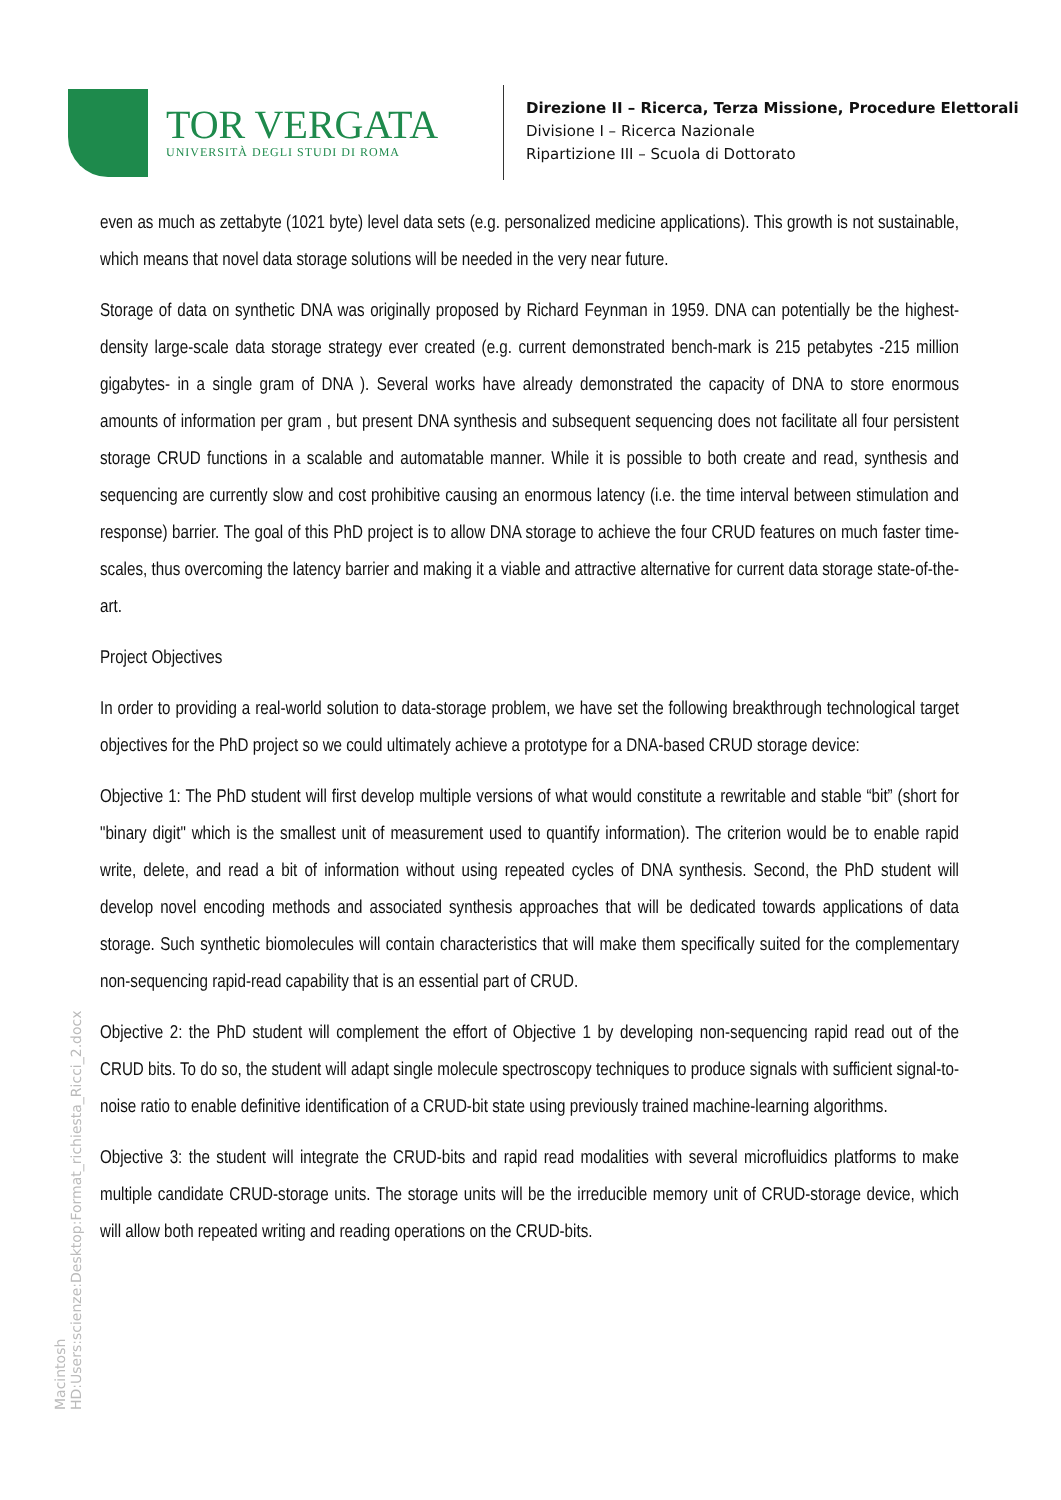TOR VERGATA
UNIVERSITÀ DEGLI STUDI DI ROMA
Direzione II – Ricerca, Terza Missione, Procedure Elettorali
Divisione I – Ricerca Nazionale
Ripartizione III – Scuola di Dottorato
even as much as zettabyte (1021 byte) level data sets (e.g. personalized medicine applications). This growth is not sustainable, which means that novel data storage solutions will be needed in the very near future.
Storage of data on synthetic DNA was originally proposed by Richard Feynman in 1959. DNA can potentially be the highest-density large-scale data storage strategy ever created (e.g. current demonstrated bench-mark is 215 petabytes -215 million gigabytes- in a single gram of DNA ). Several works have already demonstrated the capacity of DNA to store enormous amounts of information per gram , but present DNA synthesis and subsequent sequencing does not facilitate all four persistent storage CRUD functions in a scalable and automatable manner. While it is possible to both create and read, synthesis and sequencing are currently slow and cost prohibitive causing an enormous latency (i.e. the time interval between stimulation and response) barrier. The goal of this PhD project is to allow DNA storage to achieve the four CRUD features on much faster time-scales, thus overcoming the latency barrier and making it a viable and attractive alternative for current data storage state-of-the-art.
Project Objectives
In order to providing a real-world solution to data-storage problem, we have set the following breakthrough technological target objectives for the PhD project so we could ultimately achieve a prototype for a DNA-based CRUD storage device:
Objective 1: The PhD student will first develop multiple versions of what would constitute a rewritable and stable “bit” (short for "binary digit" which is the smallest unit of measurement used to quantify information). The criterion would be to enable rapid write, delete, and read a bit of information without using repeated cycles of DNA synthesis. Second, the PhD student will develop novel encoding methods and associated synthesis approaches that will be dedicated towards applications of data storage. Such synthetic biomolecules will contain characteristics that will make them specifically suited for the complementary non-sequencing rapid-read capability that is an essential part of CRUD.
Objective 2: the PhD student will complement the effort of Objective 1 by developing non-sequencing rapid read out of the CRUD bits. To do so, the student will adapt single molecule spectroscopy techniques to produce signals with sufficient signal-to-noise ratio to enable definitive identification of a CRUD-bit state using previously trained machine-learning algorithms.
Objective 3: the student will integrate the CRUD-bits and rapid read modalities with several microfluidics platforms to make multiple candidate CRUD-storage units. The storage units will be the irreducible memory unit of CRUD-storage device, which will allow both repeated writing and reading operations on the CRUD-bits.
Macintosh HD:Users:scienze:Desktop:Format_richiesta_Ricci_2.docx